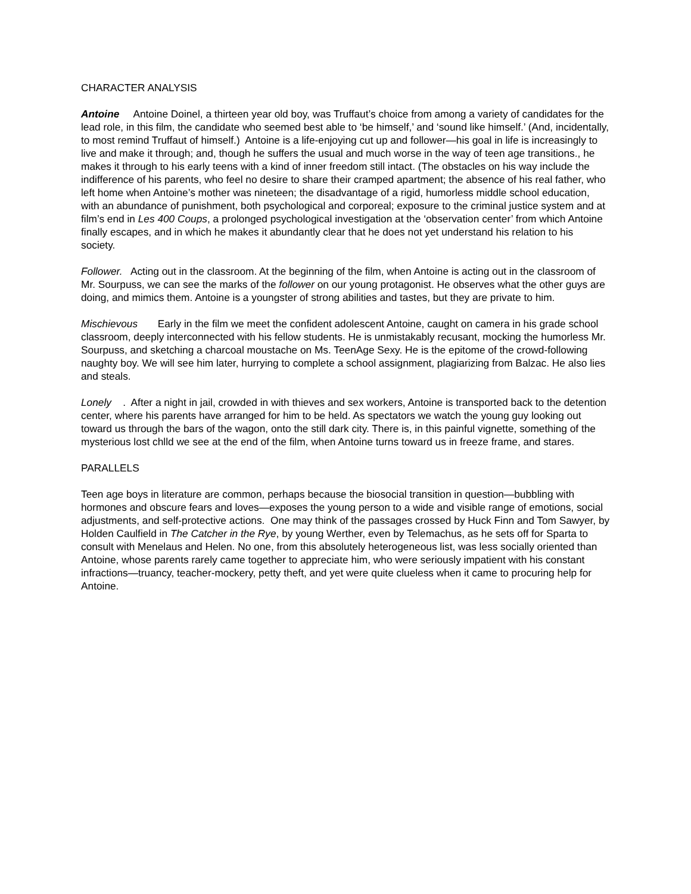CHARACTER ANALYSIS
Antoine Antoine Doinel, a thirteen year old boy, was Truffaut’s choice from among a variety of candidates for the lead role, in this film, the candidate who seemed best able to ‘be himself,’ and ‘sound like himself.’ (And, incidentally, to most remind Truffaut of himself.) Antoine is a life-enjoying cut up and follower—his goal in life is increasingly to live and make it through; and, though he suffers the usual and much worse in the way of teen age transitions., he makes it through to his early teens with a kind of inner freedom still intact. (The obstacles on his way include the indifference of his parents, who feel no desire to share their cramped apartment; the absence of his real father, who left home when Antoine’s mother was nineteen; the disadvantage of a rigid, humorless middle school education, with an abundance of punishment, both psychological and corporeal; exposure to the criminal justice system and at film’s end in Les 400 Coups, a prolonged psychological investigation at the ‘observation center’ from which Antoine finally escapes, and in which he makes it abundantly clear that he does not yet understand his relation to his society.
Follower. Acting out in the classroom. At the beginning of the film, when Antoine is acting out in the classroom of Mr. Sourpuss, we can see the marks of the follower on our young protagonist. He observes what the other guys are doing, and mimics them. Antoine is a youngster of strong abilities and tastes, but they are private to him.
Mischievous Early in the film we meet the confident adolescent Antoine, caught on camera in his grade school classroom, deeply interconnected with his fellow students. He is unmistakably recusant, mocking the humorless Mr. Sourpuss, and sketching a charcoal moustache on Ms. TeenAge Sexy. He is the epitome of the crowd-following naughty boy. We will see him later, hurrying to complete a school assignment, plagiarizing from Balzac. He also lies and steals.
Lonely . After a night in jail, crowded in with thieves and sex workers, Antoine is transported back to the detention center, where his parents have arranged for him to be held. As spectators we watch the young guy looking out toward us through the bars of the wagon, onto the still dark city. There is, in this painful vignette, something of the mysterious lost chlld we see at the end of the film, when Antoine turns toward us in freeze frame, and stares.
PARALLELS
Teen age boys in literature are common, perhaps because the biosocial transition in question—bubbling with hormones and obscure fears and loves—exposes the young person to a wide and visible range of emotions, social adjustments, and self-protective actions. One may think of the passages crossed by Huck Finn and Tom Sawyer, by Holden Caulfield in The Catcher in the Rye, by young Werther, even by Telemachus, as he sets off for Sparta to consult with Menelaus and Helen. No one, from this absolutely heterogeneous list, was less socially oriented than Antoine, whose parents rarely came together to appreciate him, who were seriously impatient with his constant infractions—truancy, teacher-mockery, petty theft, and yet were quite clueless when it came to procuring help for Antoine.